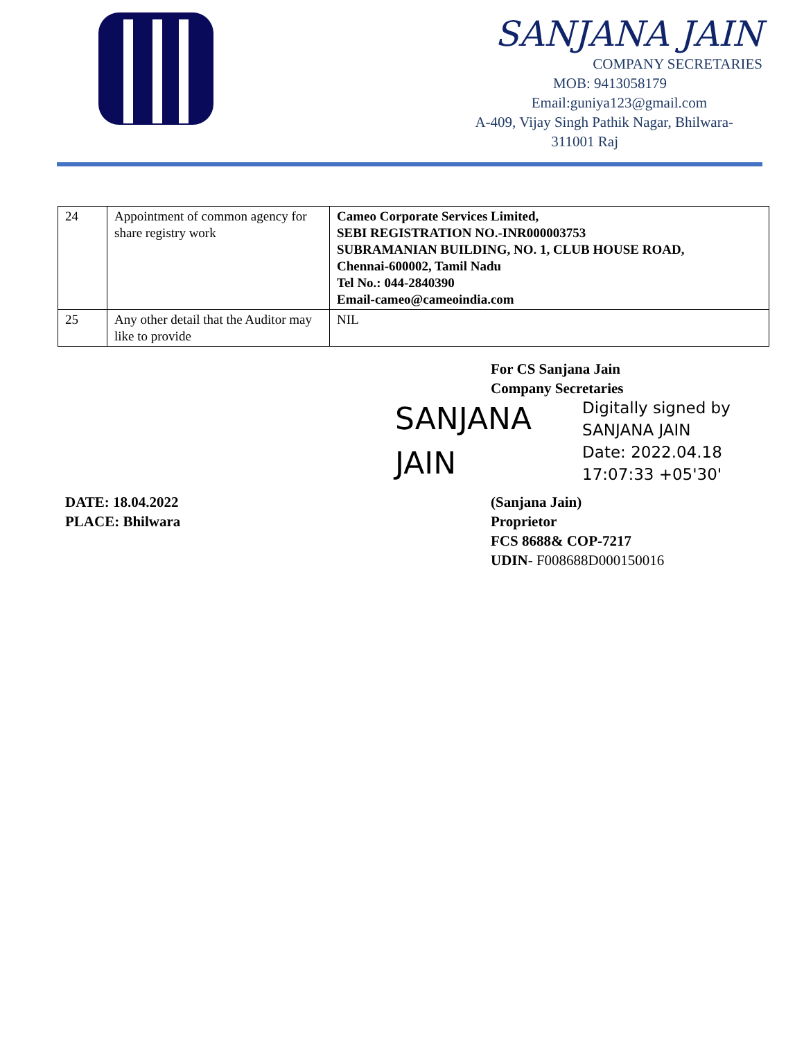SANJANA JAIN
COMPANY SECRETARIES
MOB: 9413058179
Email:guniya123@gmail.com
A-409, Vijay Singh Pathik Nagar, Bhilwara-
311001 Raj
| 24 | Appointment of common agency for share registry work | Cameo Corporate Services Limited, SEBI REGISTRATION NO.-INR000003753 SUBRAMANIAN BUILDING, NO. 1, CLUB HOUSE ROAD, Chennai-600002, Tamil Nadu Tel No.: 044-2840390 Email-cameo@cameoindia.com |
| 25 | Any other detail that the Auditor may like to provide | NIL |
For CS Sanjana Jain
Company Secretaries
SANJANA JAIN Digitally signed by
SANJANA JAIN
Date: 2022.04.18
17:07:33 +05'30'
DATE: 18.04.2022
PLACE: Bhilwara
(Sanjana Jain)
Proprietor
FCS 8688& COP-7217
UDIN- F008688D000150016